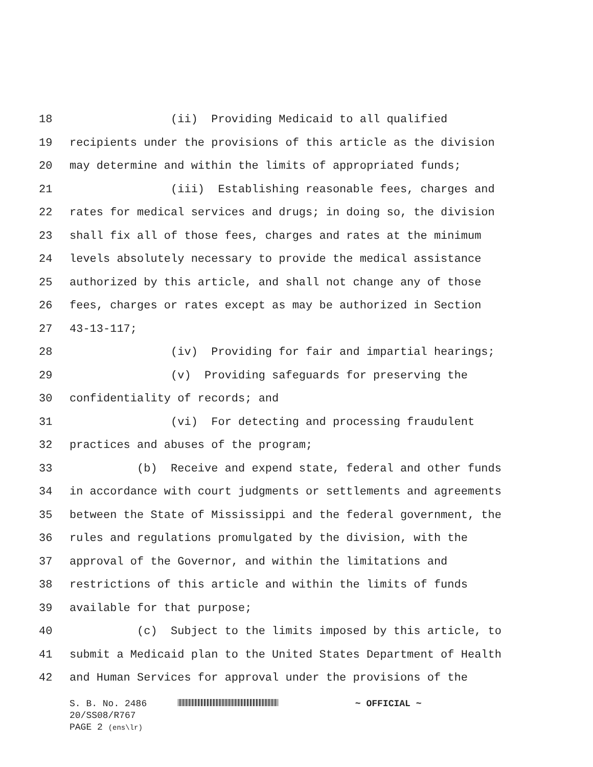18 (ii) Providing Medicaid to all qualified
19 recipients under the provisions of this article as the division
20 may determine and within the limits of appropriated funds;
21 (iii) Establishing reasonable fees, charges and
22 rates for medical services and drugs; in doing so, the division
23 shall fix all of those fees, charges and rates at the minimum
24 levels absolutely necessary to provide the medical assistance
25 authorized by this article, and shall not change any of those
26 fees, charges or rates except as may be authorized in Section
27 43-13-117;
28 (iv) Providing for fair and impartial hearings;
29 (v) Providing safeguards for preserving the
30 confidentiality of records; and
31 (vi) For detecting and processing fraudulent
32 practices and abuses of the program;
33 (b) Receive and expend state, federal and other funds
34 in accordance with court judgments or settlements and agreements
35 between the State of Mississippi and the federal government, the
36 rules and regulations promulgated by the division, with the
37 approval of the Governor, and within the limitations and
38 restrictions of this article and within the limits of funds
39 available for that purpose;
40 (c) Subject to the limits imposed by this article, to
41 submit a Medicaid plan to the United States Department of Health
42 and Human Services for approval under the provisions of the
S. B. No. 2486 ~ OFFICIAL ~
20/SS08/R767
PAGE 2 (ens\lr)